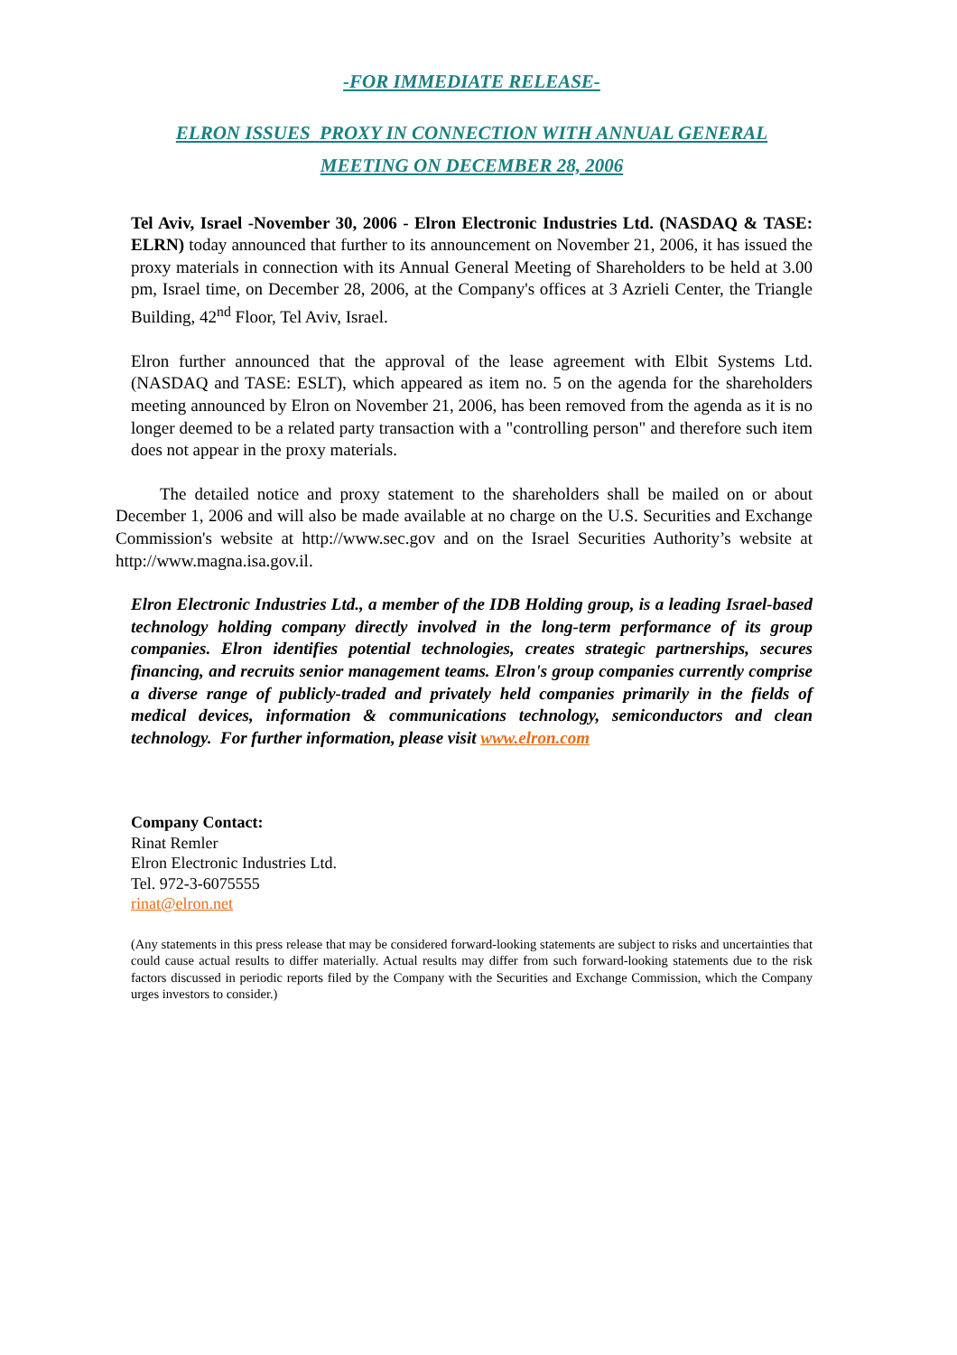-FOR IMMEDIATE RELEASE-
ELRON ISSUES PROXY IN CONNECTION WITH ANNUAL GENERAL
MEETING ON DECEMBER 28, 2006
Tel Aviv, Israel -November 30, 2006 - Elron Electronic Industries Ltd. (NASDAQ & TASE: ELRN) today announced that further to its announcement on November 21, 2006, it has issued the proxy materials in connection with its Annual General Meeting of Shareholders to be held at 3.00 pm, Israel time, on December 28, 2006, at the Company's offices at 3 Azrieli Center, the Triangle Building, 42<sup>nd</sup> Floor, Tel Aviv, Israel.
Elron further announced that the approval of the lease agreement with Elbit Systems Ltd. (NASDAQ and TASE: ESLT), which appeared as item no. 5 on the agenda for the shareholders meeting announced by Elron on November 21, 2006, has been removed from the agenda as it is no longer deemed to be a related party transaction with a "controlling person" and therefore such item does not appear in the proxy materials.
The detailed notice and proxy statement to the shareholders shall be mailed on or about December 1, 2006 and will also be made available at no charge on the U.S. Securities and Exchange Commission's website at http://www.sec.gov and on the Israel Securities Authority’s website at http://www.magna.isa.gov.il.
Elron Electronic Industries Ltd., a member of the IDB Holding group, is a leading Israel-based technology holding company directly involved in the long-term performance of its group companies. Elron identifies potential technologies, creates strategic partnerships, secures financing, and recruits senior management teams. Elron's group companies currently comprise a diverse range of publicly-traded and privately held companies primarily in the fields of medical devices, information & communications technology, semiconductors and clean technology. For further information, please visit www.elron.com
Company Contact:
Rinat Remler
Elron Electronic Industries Ltd.
Tel. 972-3-6075555
rinat@elron.net
(Any statements in this press release that may be considered forward-looking statements are subject to risks and uncertainties that could cause actual results to differ materially. Actual results may differ from such forward-looking statements due to the risk factors discussed in periodic reports filed by the Company with the Securities and Exchange Commission, which the Company urges investors to consider.)